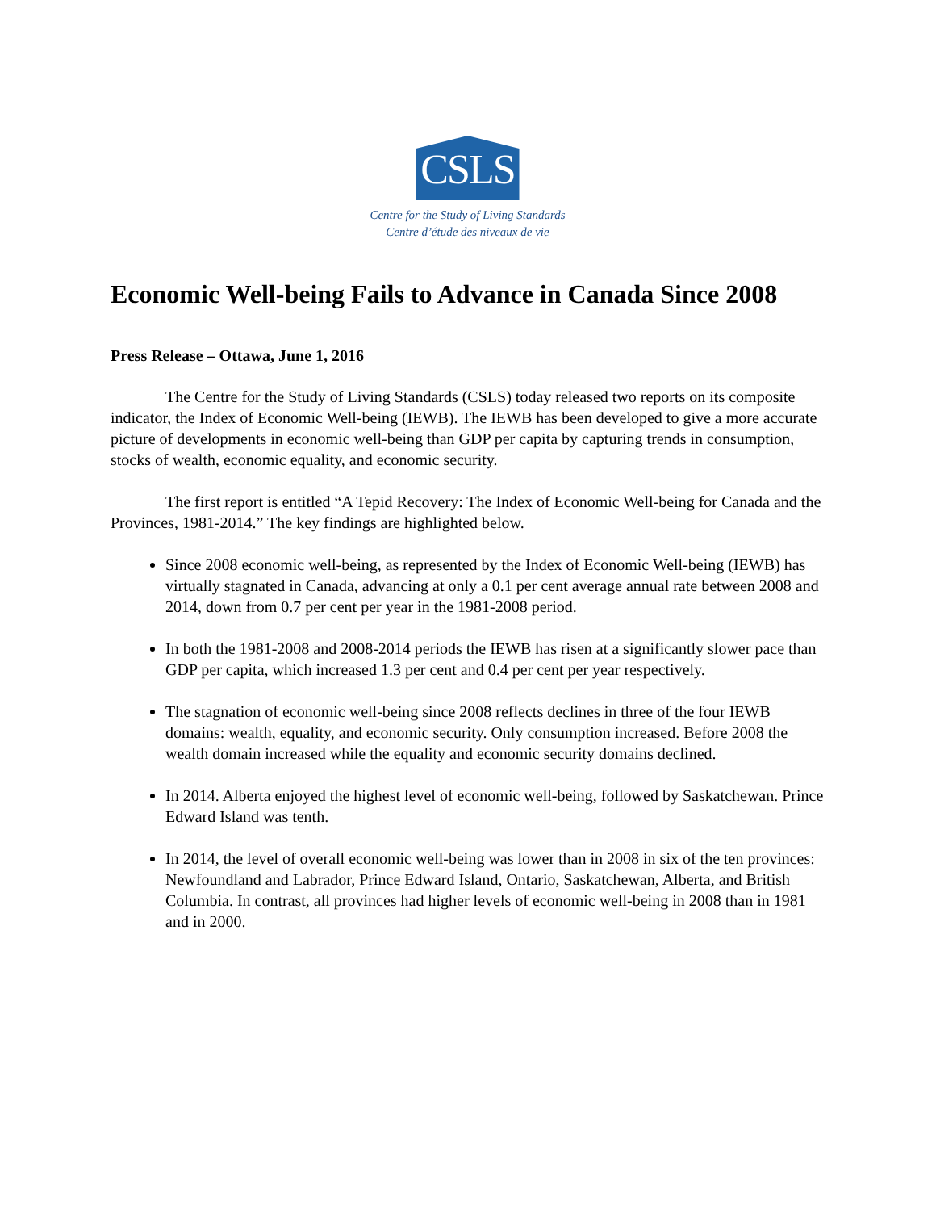CSLS
Centre for the Study of Living Standards
Centre d’étude des niveaux de vie
Economic Well-being Fails to Advance in Canada Since 2008
Press Release – Ottawa, June 1, 2016
The Centre for the Study of Living Standards (CSLS) today released two reports on its composite indicator, the Index of Economic Well-being (IEWB). The IEWB has been developed to give a more accurate picture of developments in economic well-being than GDP per capita by capturing trends in consumption, stocks of wealth, economic equality, and economic security.
The first report is entitled “A Tepid Recovery: The Index of Economic Well-being for Canada and the Provinces, 1981-2014.” The key findings are highlighted below.
Since 2008 economic well-being, as represented by the Index of Economic Well-being (IEWB) has virtually stagnated in Canada, advancing at only a 0.1 per cent average annual rate between 2008 and 2014, down from 0.7 per cent per year in the 1981-2008 period.
In both the 1981-2008 and 2008-2014 periods the IEWB has risen at a significantly slower pace than GDP per capita, which increased 1.3 per cent and 0.4 per cent per year respectively.
The stagnation of economic well-being since 2008 reflects declines in three of the four IEWB domains: wealth, equality, and economic security. Only consumption increased. Before 2008 the wealth domain increased while the equality and economic security domains declined.
In 2014. Alberta enjoyed the highest level of economic well-being, followed by Saskatchewan. Prince Edward Island was tenth.
In 2014, the level of overall economic well-being was lower than in 2008 in six of the ten provinces: Newfoundland and Labrador, Prince Edward Island, Ontario, Saskatchewan, Alberta, and British Columbia. In contrast, all provinces had higher levels of economic well-being in 2008 than in 1981 and in 2000.